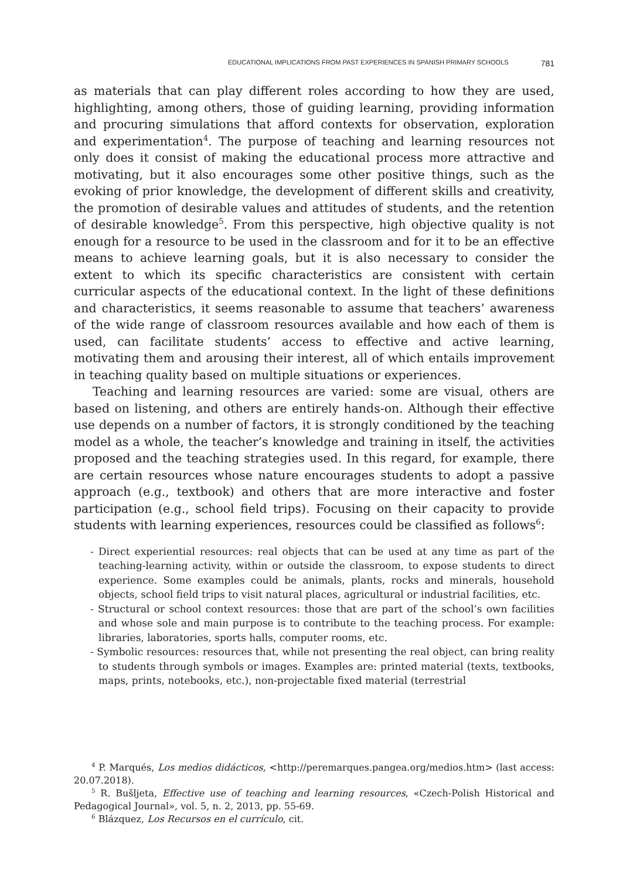EDUCATIONAL IMPLICATIONS FROM PAST EXPERIENCES IN SPANISH PRIMARY SCHOOLS 781
as materials that can play different roles according to how they are used, highlighting, among others, those of guiding learning, providing information and procuring simulations that afford contexts for observation, exploration and experimentation<sup>4</sup>. The purpose of teaching and learning resources not only does it consist of making the educational process more attractive and motivating, but it also encourages some other positive things, such as the evoking of prior knowledge, the development of different skills and creativity, the promotion of desirable values and attitudes of students, and the retention of desirable knowledge<sup>5</sup>. From this perspective, high objective quality is not enough for a resource to be used in the classroom and for it to be an effective means to achieve learning goals, but it is also necessary to consider the extent to which its specific characteristics are consistent with certain curricular aspects of the educational context. In the light of these definitions and characteristics, it seems reasonable to assume that teachers’ awareness of the wide range of classroom resources available and how each of them is used, can facilitate students’ access to effective and active learning, motivating them and arousing their interest, all of which entails improvement in teaching quality based on multiple situations or experiences.
Teaching and learning resources are varied: some are visual, others are based on listening, and others are entirely hands-on. Although their effective use depends on a number of factors, it is strongly conditioned by the teaching model as a whole, the teacher’s knowledge and training in itself, the activities proposed and the teaching strategies used. In this regard, for example, there are certain resources whose nature encourages students to adopt a passive approach (e.g., textbook) and others that are more interactive and foster participation (e.g., school field trips). Focusing on their capacity to provide students with learning experiences, resources could be classified as follows<sup>6</sup>:
- Direct experiential resources: real objects that can be used at any time as part of the teaching-learning activity, within or outside the classroom, to expose students to direct experience. Some examples could be animals, plants, rocks and minerals, household objects, school field trips to visit natural places, agricultural or industrial facilities, etc.
- Structural or school context resources: those that are part of the school’s own facilities and whose sole and main purpose is to contribute to the teaching process. For example: libraries, laboratories, sports halls, computer rooms, etc.
- Symbolic resources: resources that, while not presenting the real object, can bring reality to students through symbols or images. Examples are: printed material (texts, textbooks, maps, prints, notebooks, etc.), non-projectable fixed material (terrestrial
<sup>4</sup> P. Marqués, Los medios didácticos, <http://peremarques.pangea.org/medios.htm> (last access: 20.07.2018).
<sup>5</sup> R. Bušljeta, Effective use of teaching and learning resources, «Czech-Polish Historical and Pedagogical Journal», vol. 5, n. 2, 2013, pp. 55-69.
<sup>6</sup> Blázquez, Los Recursos en el currículo, cit.